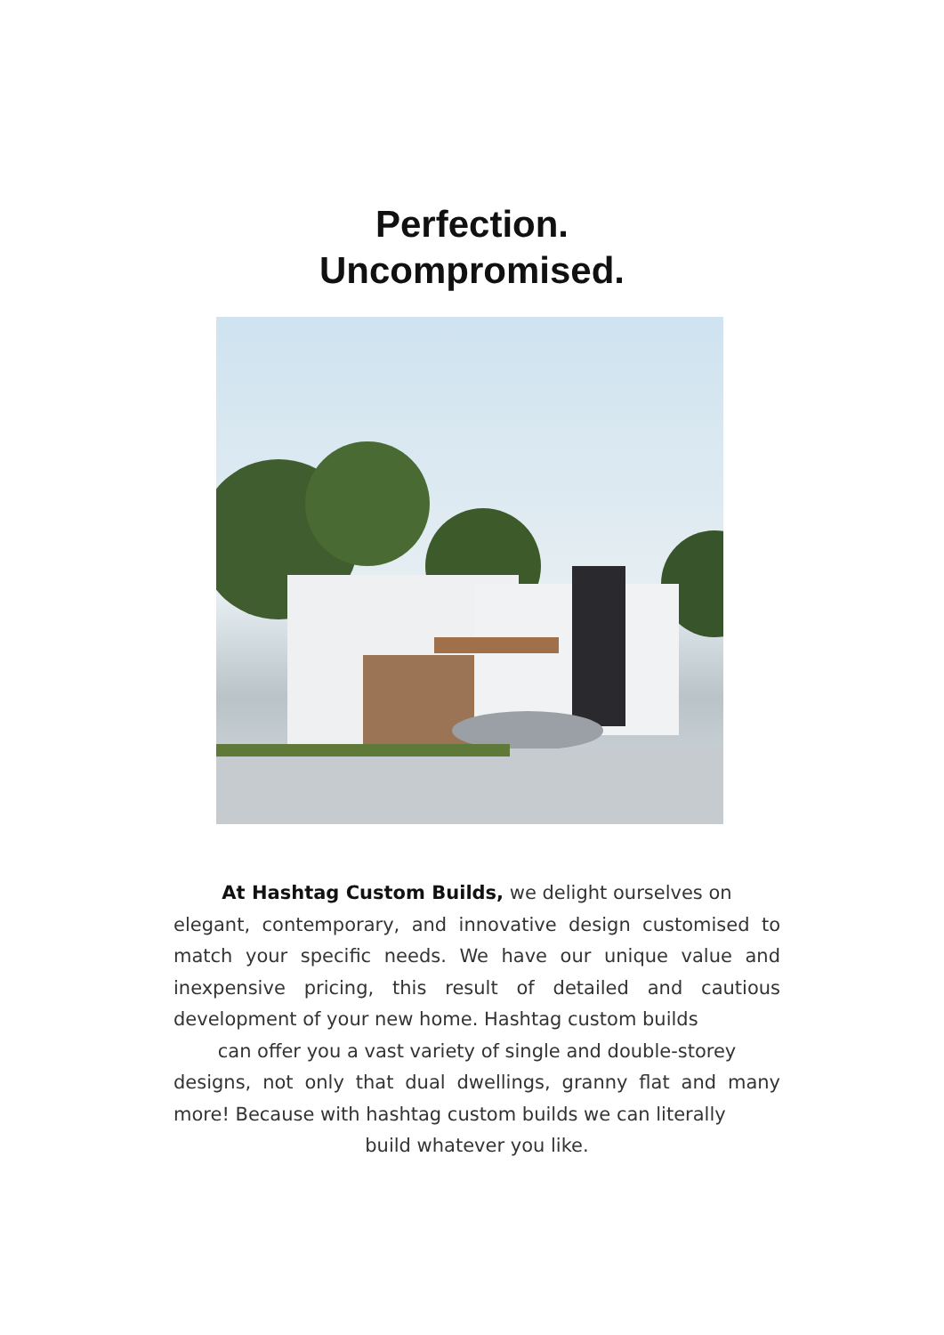Perfection.
Uncompromised.
At Hashtag Custom Builds, we delight ourselves on
elegant, contemporary, and innovative design customised to match your specific needs. We have our unique value and inexpensive pricing, this result of detailed and cautious development of your new home. Hashtag custom builds
can offer you a vast variety of single and double-storey
designs, not only that dual dwellings, granny flat and many more! Because with hashtag custom builds we can literally
build whatever you like.